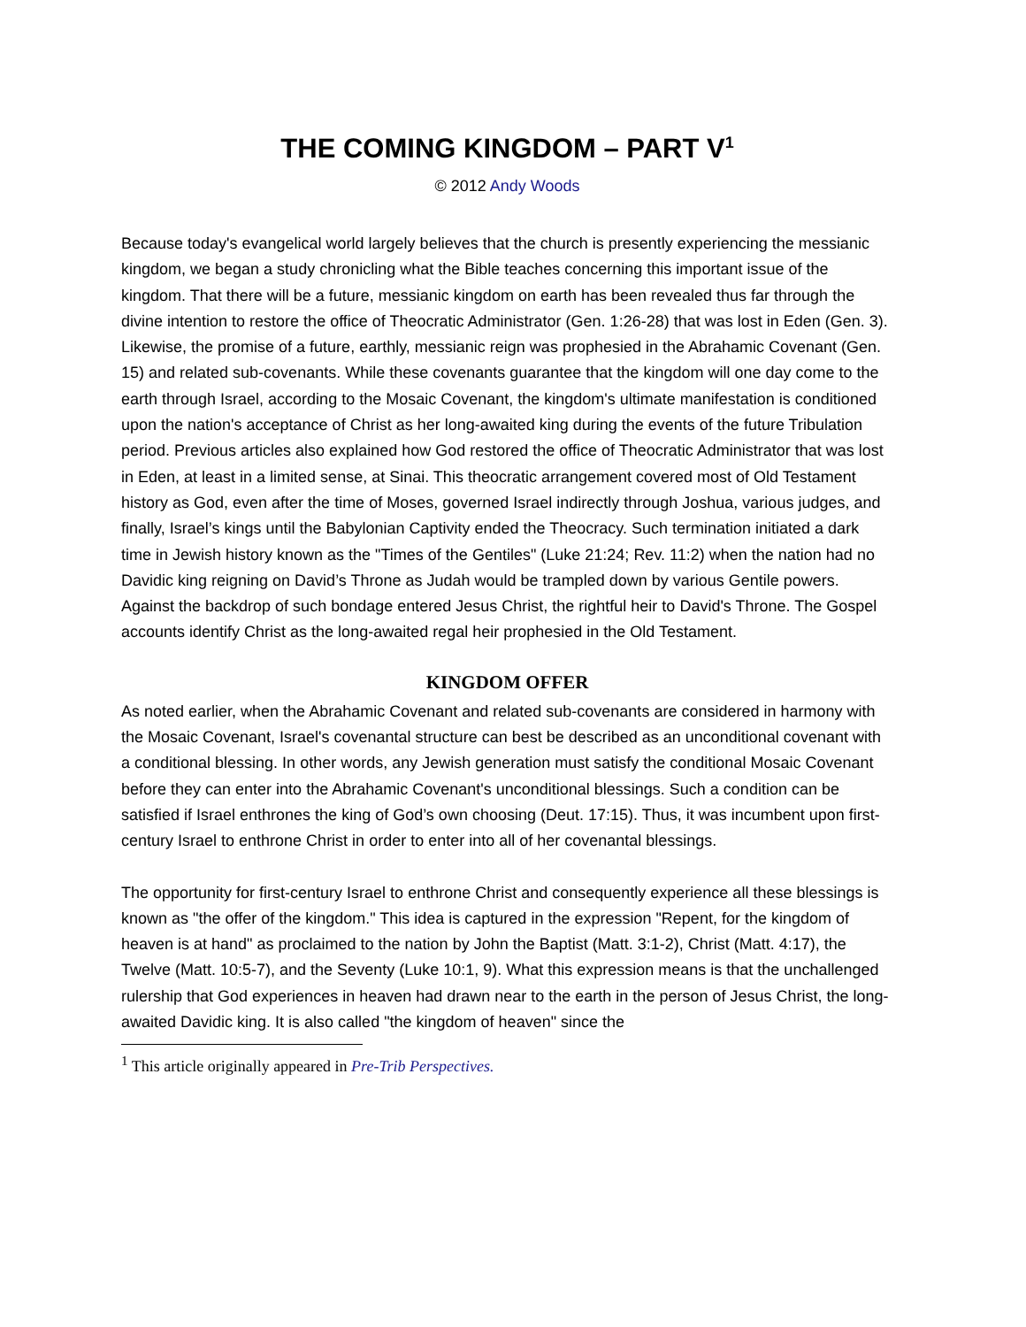THE COMING KINGDOM – PART V<sup>1</sup>
© 2012 Andy Woods
Because today's evangelical world largely believes that the church is presently experiencing the messianic kingdom, we began a study chronicling what the Bible teaches concerning this important issue of the kingdom. That there will be a future, messianic kingdom on earth has been revealed thus far through the divine intention to restore the office of Theocratic Administrator (Gen. 1:26-28) that was lost in Eden (Gen. 3). Likewise, the promise of a future, earthly, messianic reign was prophesied in the Abrahamic Covenant (Gen. 15) and related sub-covenants. While these covenants guarantee that the kingdom will one day come to the earth through Israel, according to the Mosaic Covenant, the kingdom's ultimate manifestation is conditioned upon the nation's acceptance of Christ as her long-awaited king during the events of the future Tribulation period. Previous articles also explained how God restored the office of Theocratic Administrator that was lost in Eden, at least in a limited sense, at Sinai. This theocratic arrangement covered most of Old Testament history as God, even after the time of Moses, governed Israel indirectly through Joshua, various judges, and finally, Israel’s kings until the Babylonian Captivity ended the Theocracy. Such termination initiated a dark time in Jewish history known as the "Times of the Gentiles" (Luke 21:24; Rev. 11:2) when the nation had no Davidic king reigning on David’s Throne as Judah would be trampled down by various Gentile powers. Against the backdrop of such bondage entered Jesus Christ, the rightful heir to David's Throne. The Gospel accounts identify Christ as the long-awaited regal heir prophesied in the Old Testament.
KINGDOM OFFER
As noted earlier, when the Abrahamic Covenant and related sub-covenants are considered in harmony with the Mosaic Covenant, Israel's covenantal structure can best be described as an unconditional covenant with a conditional blessing. In other words, any Jewish generation must satisfy the conditional Mosaic Covenant before they can enter into the Abrahamic Covenant's unconditional blessings. Such a condition can be satisfied if Israel enthrones the king of God’s own choosing (Deut. 17:15). Thus, it was incumbent upon first-century Israel to enthrone Christ in order to enter into all of her covenantal blessings.
The opportunity for first-century Israel to enthrone Christ and consequently experience all these blessings is known as "the offer of the kingdom." This idea is captured in the expression "Repent, for the kingdom of heaven is at hand" as proclaimed to the nation by John the Baptist (Matt. 3:1-2), Christ (Matt. 4:17), the Twelve (Matt. 10:5-7), and the Seventy (Luke 10:1, 9). What this expression means is that the unchallenged rulership that God experiences in heaven had drawn near to the earth in the person of Jesus Christ, the long-awaited Davidic king. It is also called "the kingdom of heaven" since the
<sup>1</sup> This article originally appeared in Pre-Trib Perspectives.